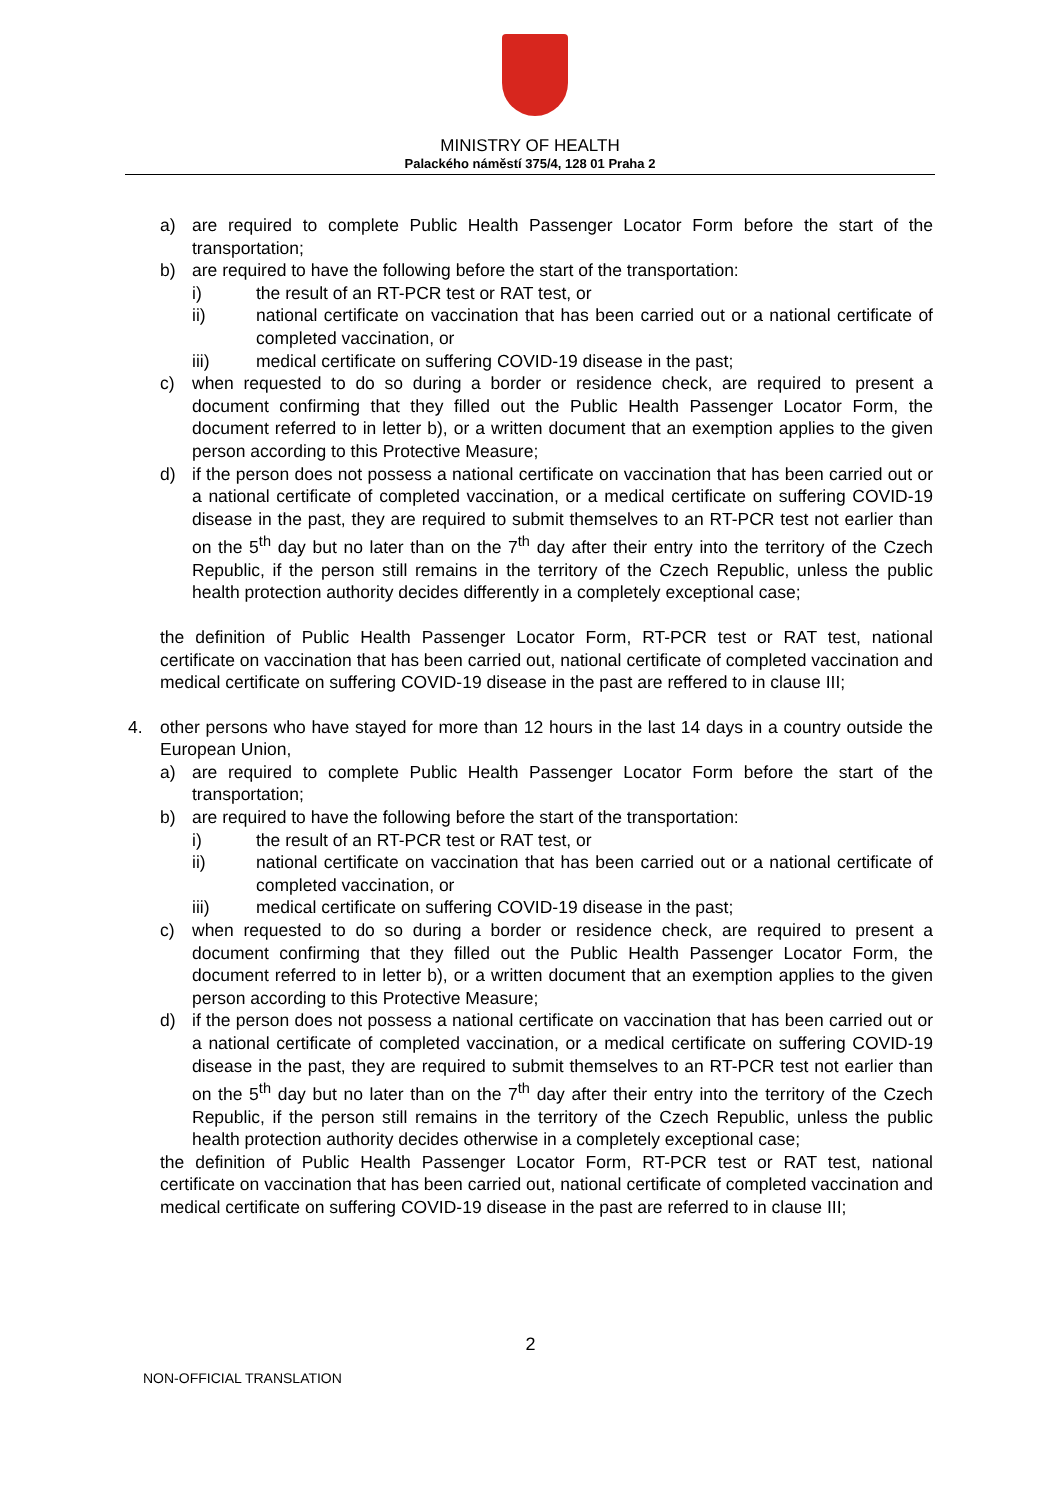MINISTRY OF HEALTH
Palackého náměstí 375/4, 128 01 Praha 2
a) are required to complete Public Health Passenger Locator Form before the start of the transportation;
b) are required to have the following before the start of the transportation:
i) the result of an RT-PCR test or RAT test, or
ii) national certificate on vaccination that has been carried out or a national certificate of completed vaccination, or
iii) medical certificate on suffering COVID-19 disease in the past;
c) when requested to do so during a border or residence check, are required to present a document confirming that they filled out the Public Health Passenger Locator Form, the document referred to in letter b), or a written document that an exemption applies to the given person according to this Protective Measure;
d) if the person does not possess a national certificate on vaccination that has been carried out or a national certificate of completed vaccination, or a medical certificate on suffering COVID-19 disease in the past, they are required to submit themselves to an RT-PCR test not earlier than on the 5<sup>th</sup> day but no later than on the 7<sup>th</sup> day after their entry into the territory of the Czech Republic, if the person still remains in the territory of the Czech Republic, unless the public health protection authority decides differently in a completely exceptional case;
the definition of Public Health Passenger Locator Form, RT-PCR test or RAT test, national certificate on vaccination that has been carried out, national certificate of completed vaccination and medical certificate on suffering COVID-19 disease in the past are reffered to in clause III;
4. other persons who have stayed for more than 12 hours in the last 14 days in a country outside the European Union,
a) are required to complete Public Health Passenger Locator Form before the start of the transportation;
b) are required to have the following before the start of the transportation:
i) the result of an RT-PCR test or RAT test, or
ii) national certificate on vaccination that has been carried out or a national certificate of completed vaccination, or
iii) medical certificate on suffering COVID-19 disease in the past;
c) when requested to do so during a border or residence check, are required to present a document confirming that they filled out the Public Health Passenger Locator Form, the document referred to in letter b), or a written document that an exemption applies to the given person according to this Protective Measure;
d) if the person does not possess a national certificate on vaccination that has been carried out or a national certificate of completed vaccination, or a medical certificate on suffering COVID-19 disease in the past, they are required to submit themselves to an RT-PCR test not earlier than on the 5<sup>th</sup> day but no later than on the 7<sup>th</sup> day after their entry into the territory of the Czech Republic, if the person still remains in the territory of the Czech Republic, unless the public health protection authority decides otherwise in a completely exceptional case;
the definition of Public Health Passenger Locator Form, RT-PCR test or RAT test, national certificate on vaccination that has been carried out, national certificate of completed vaccination and medical certificate on suffering COVID-19 disease in the past are referred to in clause III;
2
NON-OFFICIAL TRANSLATION